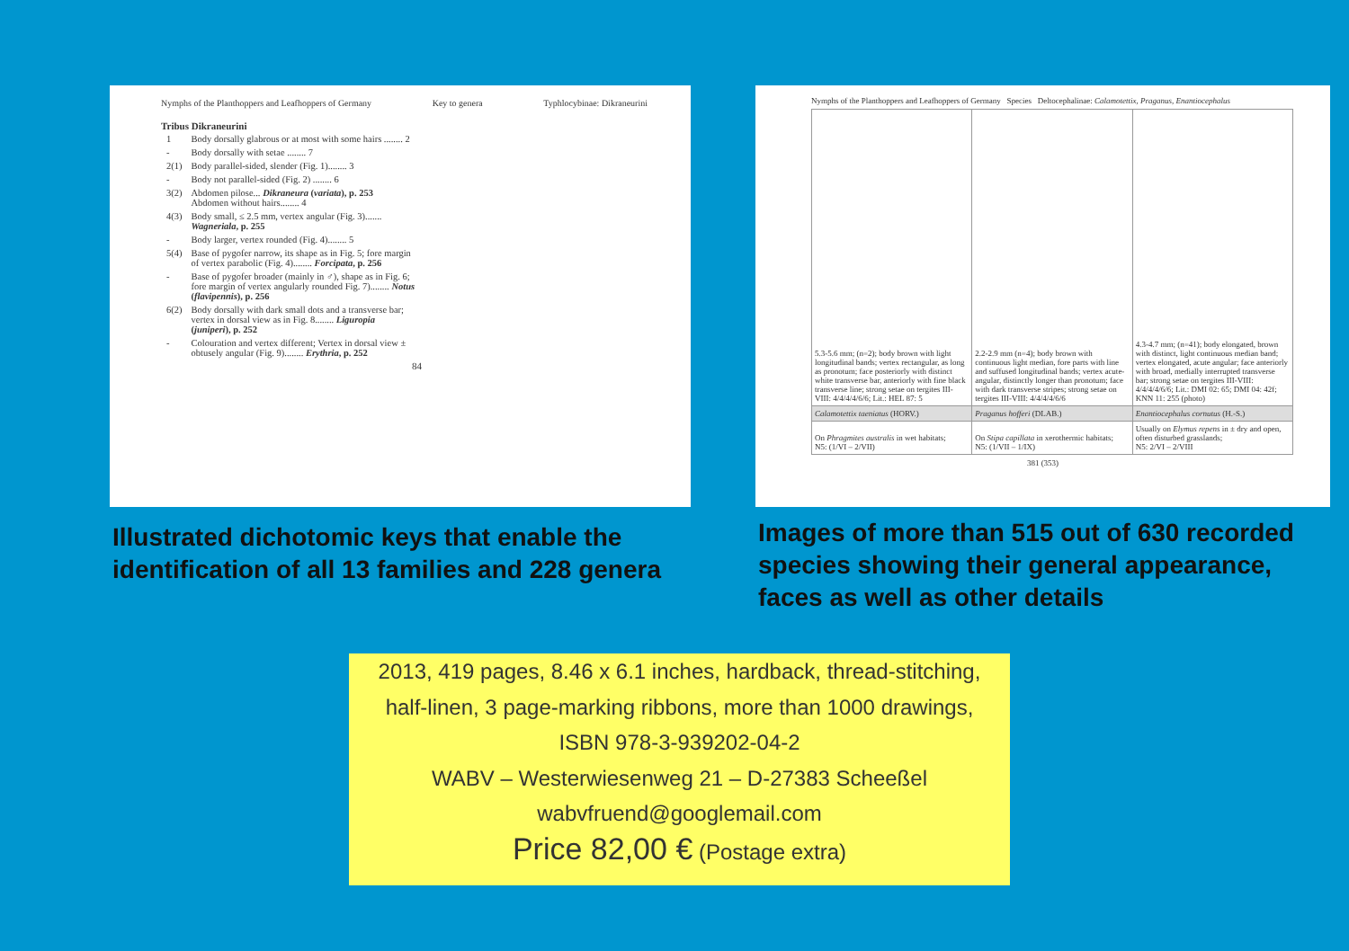Nymphs of the Planthoppers and Leafhoppers of Germany Key to genera Typhlocybinae: Dikraneurini
Tribus Dikraneurini
| 1 | Body dorsally glabrous or at most with some hairs ........ 2 |
| - | Body dorsally with setae ........ 7 |
| 2(1) | Body parallel-sided, slender (Fig. 1)........ 3 |
| - | Body not parallel-sided (Fig. 2) ........ 6 |
| 3(2) | Abdomen pilose... Dikraneura ( variata ), p. 253 Abdomen without hairs........ 4 |
| 4(3) | Body small, ≤ 2.5 mm, vertex angular (Fig. 3)....... Wagneriala , p. 255 |
| - | Body larger, vertex rounded (Fig. 4)........ 5 |
| 5(4) | Base of pygofer narrow, its shape as in Fig. 5; fore margin of vertex parabolic (Fig. 4)........ Forcipata , p. 256 |
| - | Base of pygofer broader (mainly in ♂), shape as in Fig. 6; fore margin of vertex angularly rounded Fig. 7)........ Notus ( flavipennis ), p. 256 |
| 6(2) | Body dorsally with dark small dots and a transverse bar; vertex in dorsal view as in Fig. 8........ Liguropia ( juniperi ), p. 252 |
| - | Colouration and vertex different; Vertex in dorsal view ± obtusely angular (Fig. 9)........ Erythria , p. 252 |
84
Nymphs of the Planthoppers and Leafhoppers of Germany Species Deltocephalinae: Calamotettix, Praganus, Enantiocephalus
| 5.3-5.6 mm; (n=2); body brown with light longitudinal bands; vertex rectangular, as long as pronotum; face posteriorly with distinct white transverse bar, anteriorly with fine black transverse line; strong setae on tergites III-VIII: 4/4/4/4/6/6; Lit.: HEL 87: 5 | 2.2-2.9 mm (n=4); body brown with continuous light median, fore parts with line and suffused longitudinal bands; vertex acute-angular, distinctly longer than pronotum; face with dark transverse stripes; strong setae on tergites III-VIII: 4/4/4/4/6/6 | 4.3-4.7 mm; (n=41); body elongated, brown with distinct, light continuous median band; vertex elongated, acute angular; face anteriorly with broad, medially interrupted transverse bar; strong setae on tergites III-VIII: 4/4/4/4/6/6; Lit.: DMI 02: 65; DMI 04: 42f; KNN 11: 255 (photo) |
| Calamotettix taeniatus (HORV.) | Praganus hofferi (DLAB.) | Enantiocephalus cornutus (H.-S.) |
| On Phragmites australis in wet habitats; N5: (1/VI – 2/VII) | On Stipa capillata in xerothermic habitats; N5: (1/VII – 1/IX) | Usually on Elymus repens in ± dry and open, often disturbed grasslands; N5: 2/VI – 2/VIII |
381 (353)
Illustrated dichotomic keys that enable the identification of all 13 families and 228 genera
Images of more than 515 out of 630 recorded species showing their general appearance, faces as well as other details
2013, 419 pages, 8.46 x 6.1 inches, hardback, thread-stitching,
half-linen, 3 page-marking ribbons, more than 1000 drawings,
ISBN 978-3-939202-04-2
WABV – Westerwiesenweg 21 – D-27383 Scheeßel
wabvfruend@googlemail.com
Price 82,00 € (Postage extra)